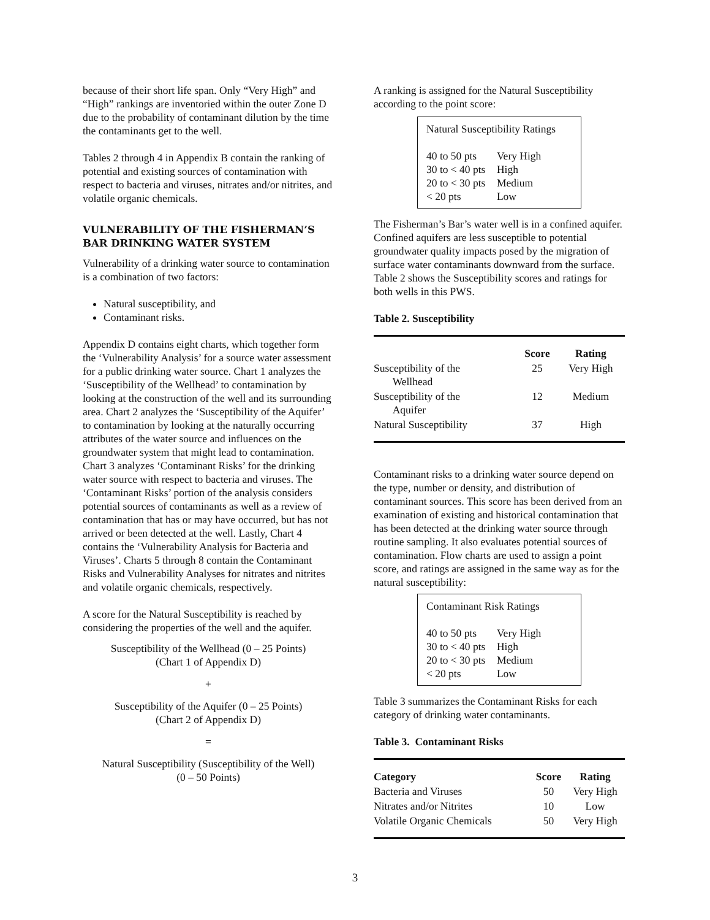because of their short life span. Only “Very High” and “High” rankings are inventoried within the outer Zone D due to the probability of contaminant dilution by the time the contaminants get to the well.
Tables 2 through 4 in Appendix B contain the ranking of potential and existing sources of contamination with respect to bacteria and viruses, nitrates and/or nitrites, and volatile organic chemicals.
VULNERABILITY OF THE FISHERMAN’S BAR DRINKING WATER SYSTEM
Vulnerability of a drinking water source to contamination is a combination of two factors:
Natural susceptibility, and
Contaminant risks.
Appendix D contains eight charts, which together form the ‘Vulnerability Analysis’ for a source water assessment for a public drinking water source. Chart 1 analyzes the ‘Susceptibility of the Wellhead’ to contamination by looking at the construction of the well and its surrounding area. Chart 2 analyzes the ‘Susceptibility of the Aquifer’ to contamination by looking at the naturally occurring attributes of the water source and influences on the groundwater system that might lead to contamination. Chart 3 analyzes ‘Contaminant Risks’ for the drinking water source with respect to bacteria and viruses. The ‘Contaminant Risks’ portion of the analysis considers potential sources of contaminants as well as a review of contamination that has or may have occurred, but has not arrived or been detected at the well. Lastly, Chart 4 contains the ‘Vulnerability Analysis for Bacteria and Viruses’. Charts 5 through 8 contain the Contaminant Risks and Vulnerability Analyses for nitrates and nitrites and volatile organic chemicals, respectively.
A score for the Natural Susceptibility is reached by considering the properties of the well and the aquifer.
Susceptibility of the Wellhead (0 – 25 Points)
(Chart 1 of Appendix D)
+
Susceptibility of the Aquifer (0 – 25 Points)
(Chart 2 of Appendix D)
=
Natural Susceptibility (Susceptibility of the Well)
(0 – 50 Points)
A ranking is assigned for the Natural Susceptibility according to the point score:
Natural Susceptibility Ratings
| 40 to 50 pts | Very High |
| 30 to < 40 pts | High |
| 20 to < 30 pts | Medium |
| < 20 pts | Low |
The Fisherman’s Bar’s water well is in a confined aquifer. Confined aquifers are less susceptible to potential groundwater quality impacts posed by the migration of surface water contaminants downward from the surface. Table 2 shows the Susceptibility scores and ratings for both wells in this PWS.
Table 2. Susceptibility
| | Score | Rating |
| --- | --- | --- |
| Susceptibility of the Wellhead | 25 | Very High |
| Susceptibility of the Aquifer | 12 | Medium |
| Natural Susceptibility | 37 | High |
Contaminant risks to a drinking water source depend on the type, number or density, and distribution of contaminant sources. This score has been derived from an examination of existing and historical contamination that has been detected at the drinking water source through routine sampling. It also evaluates potential sources of contamination. Flow charts are used to assign a point score, and ratings are assigned in the same way as for the natural susceptibility:
Contaminant Risk Ratings
| 40 to 50 pts | Very High |
| 30 to < 40 pts | High |
| 20 to < 30 pts | Medium |
| < 20 pts | Low |
Table 3 summarizes the Contaminant Risks for each category of drinking water contaminants.
Table 3. Contaminant Risks
| Category | Score | Rating |
| --- | --- | --- |
| Bacteria and Viruses | 50 | Very High |
| Nitrates and/or Nitrites | 10 | Low |
| Volatile Organic Chemicals | 50 | Very High |
3